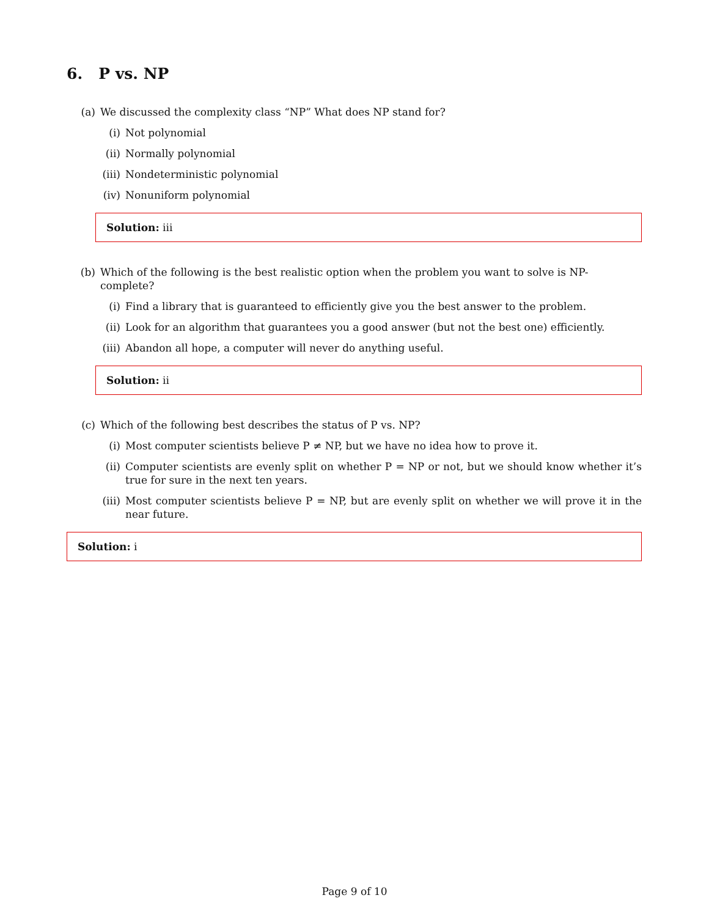6. P vs. NP
(a) We discussed the complexity class “NP” What does NP stand for?
(i) Not polynomial
(ii) Normally polynomial
(iii) Nondeterministic polynomial
(iv) Nonuniform polynomial
Solution: iii
(b) Which of the following is the best realistic option when the problem you want to solve is NP-complete?
(i) Find a library that is guaranteed to efficiently give you the best answer to the problem.
(ii) Look for an algorithm that guarantees you a good answer (but not the best one) efficiently.
(iii) Abandon all hope, a computer will never do anything useful.
Solution: ii
(c) Which of the following best describes the status of P vs. NP?
(i) Most computer scientists believe P ≠ NP, but we have no idea how to prove it.
(ii) Computer scientists are evenly split on whether P = NP or not, but we should know whether it’s true for sure in the next ten years.
(iii) Most computer scientists believe P = NP, but are evenly split on whether we will prove it in the near future.
Solution: i
Page 9 of 10